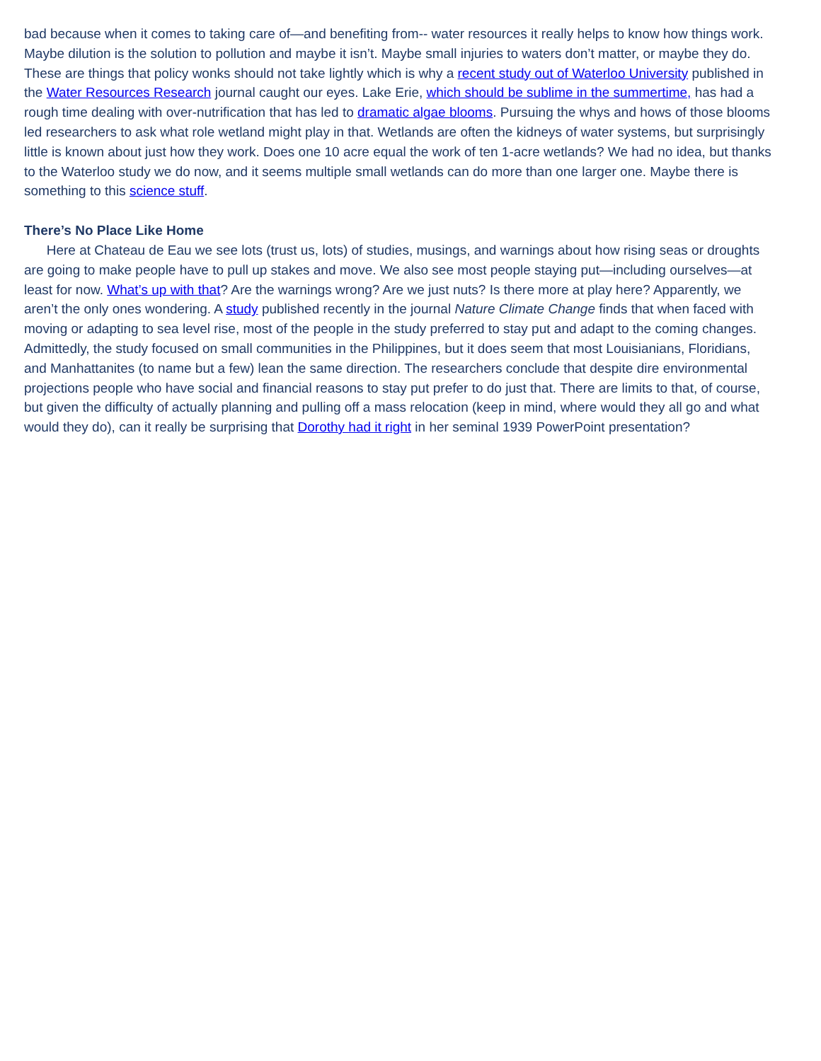bad because when it comes to taking care of—and benefiting from-- water resources it really helps to know how things work. Maybe dilution is the solution to pollution and maybe it isn’t. Maybe small injuries to waters don’t matter, or maybe they do. These are things that policy wonks should not take lightly which is why a recent study out of Waterloo University published in the Water Resources Research journal caught our eyes. Lake Erie, which should be sublime in the summertime, has had a rough time dealing with over-nutrification that has led to dramatic algae blooms. Pursuing the whys and hows of those blooms led researchers to ask what role wetland might play in that. Wetlands are often the kidneys of water systems, but surprisingly little is known about just how they work. Does one 10 acre equal the work of ten 1-acre wetlands? We had no idea, but thanks to the Waterloo study we do now, and it seems multiple small wetlands can do more than one larger one. Maybe there is something to this science stuff.
There’s No Place Like Home
Here at Chateau de Eau we see lots (trust us, lots) of studies, musings, and warnings about how rising seas or droughts are going to make people have to pull up stakes and move. We also see most people staying put—including ourselves—at least for now. What’s up with that? Are the warnings wrong? Are we just nuts? Is there more at play here? Apparently, we aren’t the only ones wondering. A study published recently in the journal Nature Climate Change finds that when faced with moving or adapting to sea level rise, most of the people in the study preferred to stay put and adapt to the coming changes. Admittedly, the study focused on small communities in the Philippines, but it does seem that most Louisianians, Floridians, and Manhattanites (to name but a few) lean the same direction. The researchers conclude that despite dire environmental projections people who have social and financial reasons to stay put prefer to do just that. There are limits to that, of course, but given the difficulty of actually planning and pulling off a mass relocation (keep in mind, where would they all go and what would they do), can it really be surprising that Dorothy had it right in her seminal 1939 PowerPoint presentation?